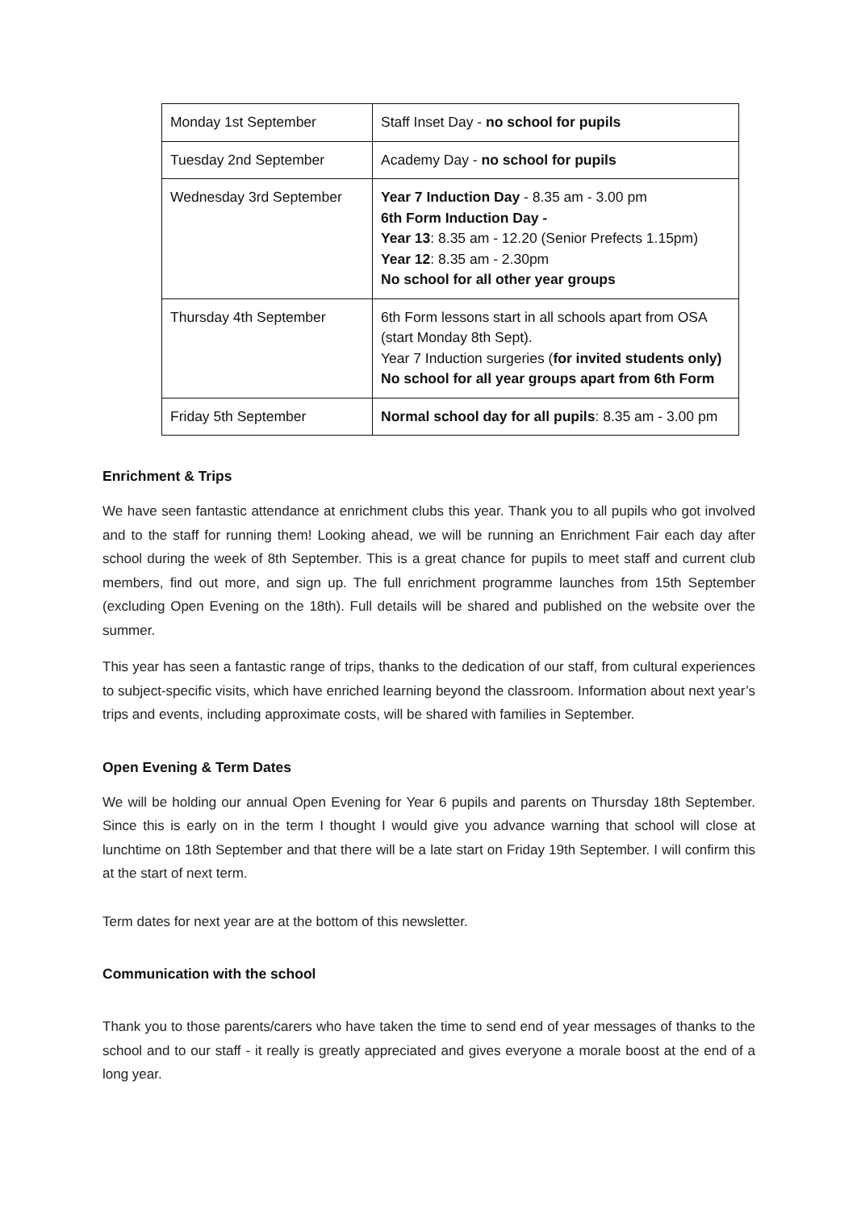| Monday 1st September | Staff Inset Day - no school for pupils |
| Tuesday 2nd September | Academy Day - no school for pupils |
| Wednesday 3rd September | Year 7 Induction Day - 8.35 am - 3.00 pm 6th Form Induction Day - Year 13 : 8.35 am - 12.20 (Senior Prefects 1.15pm) Year 12 : 8.35 am - 2.30pm No school for all other year groups |
| Thursday 4th September | 6th Form lessons start in all schools apart from OSA (start Monday 8th Sept). Year 7 Induction surgeries ( for invited students only) No school for all year groups apart from 6th Form |
| Friday 5th September | Normal school day for all pupils : 8.35 am - 3.00 pm |
Enrichment & Trips
We have seen fantastic attendance at enrichment clubs this year. Thank you to all pupils who got involved and to the staff for running them! Looking ahead, we will be running an Enrichment Fair each day after school during the week of 8th September. This is a great chance for pupils to meet staff and current club members, find out more, and sign up. The full enrichment programme launches from 15th September (excluding Open Evening on the 18th). Full details will be shared and published on the website over the summer.
This year has seen a fantastic range of trips, thanks to the dedication of our staff, from cultural experiences to subject-specific visits, which have enriched learning beyond the classroom. Information about next year’s trips and events, including approximate costs, will be shared with families in September.
Open Evening & Term Dates
We will be holding our annual Open Evening for Year 6 pupils and parents on Thursday 18th September. Since this is early on in the term I thought I would give you advance warning that school will close at lunchtime on 18th September and that there will be a late start on Friday 19th September. I will confirm this at the start of next term.
Term dates for next year are at the bottom of this newsletter.
Communication with the school
Thank you to those parents/carers who have taken the time to send end of year messages of thanks to the school and to our staff - it really is greatly appreciated and gives everyone a morale boost at the end of a long year.